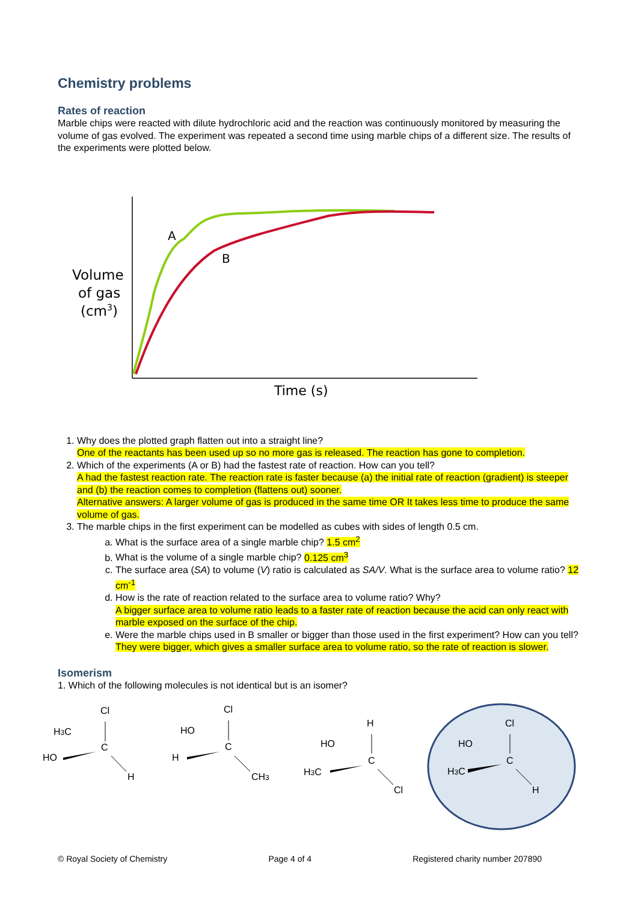Chemistry problems
Rates of reaction
Marble chips were reacted with dilute hydrochloric acid and the reaction was continuously monitored by measuring the volume of gas evolved. The experiment was repeated a second time using marble chips of a different size. The results of the experiments were plotted below.
Volume
of gas
(cm3)
A
B
Time (s)
1. Why does the plotted graph flatten out into a straight line?
One of the reactants has been used up so no more gas is released. The reaction has gone to completion.
2. Which of the experiments (A or B) had the fastest rate of reaction. How can you tell?
A had the fastest reaction rate. The reaction rate is faster because (a) the initial rate of reaction (gradient) is steeper and (b) the reaction comes to completion (flattens out) sooner.
Alternative answers: A larger volume of gas is produced in the same time OR It takes less time to produce the same volume of gas.
3. The marble chips in the first experiment can be modelled as cubes with sides of length 0.5 cm.
a. What is the surface area of a single marble chip? 1.5 cm<sup>2</sup>
b. What is the volume of a single marble chip? 0.125 cm<sup>3</sup>
c. The surface area (SA) to volume (V) ratio is calculated as SA/V. What is the surface area to volume ratio? 12 cm<sup>-1</sup>
d. How is the rate of reaction related to the surface area to volume ratio? Why?
A bigger surface area to volume ratio leads to a faster rate of reaction because the acid can only react with marble exposed on the surface of the chip.
e. Were the marble chips used in B smaller or bigger than those used in the first experiment? How can you tell?
They were bigger, which gives a smaller surface area to volume ratio, so the rate of reaction is slower.
Isomerism
1. Which of the following molecules is not identical but is an isomer?
Cl
H3C
C
HO
H
Cl
HO
C
H
CH3
H
HO
C
H3C
Cl
Cl
HO
C
H3C
H
© Royal Society of Chemistry Page 4 of 4 Registered charity number 207890